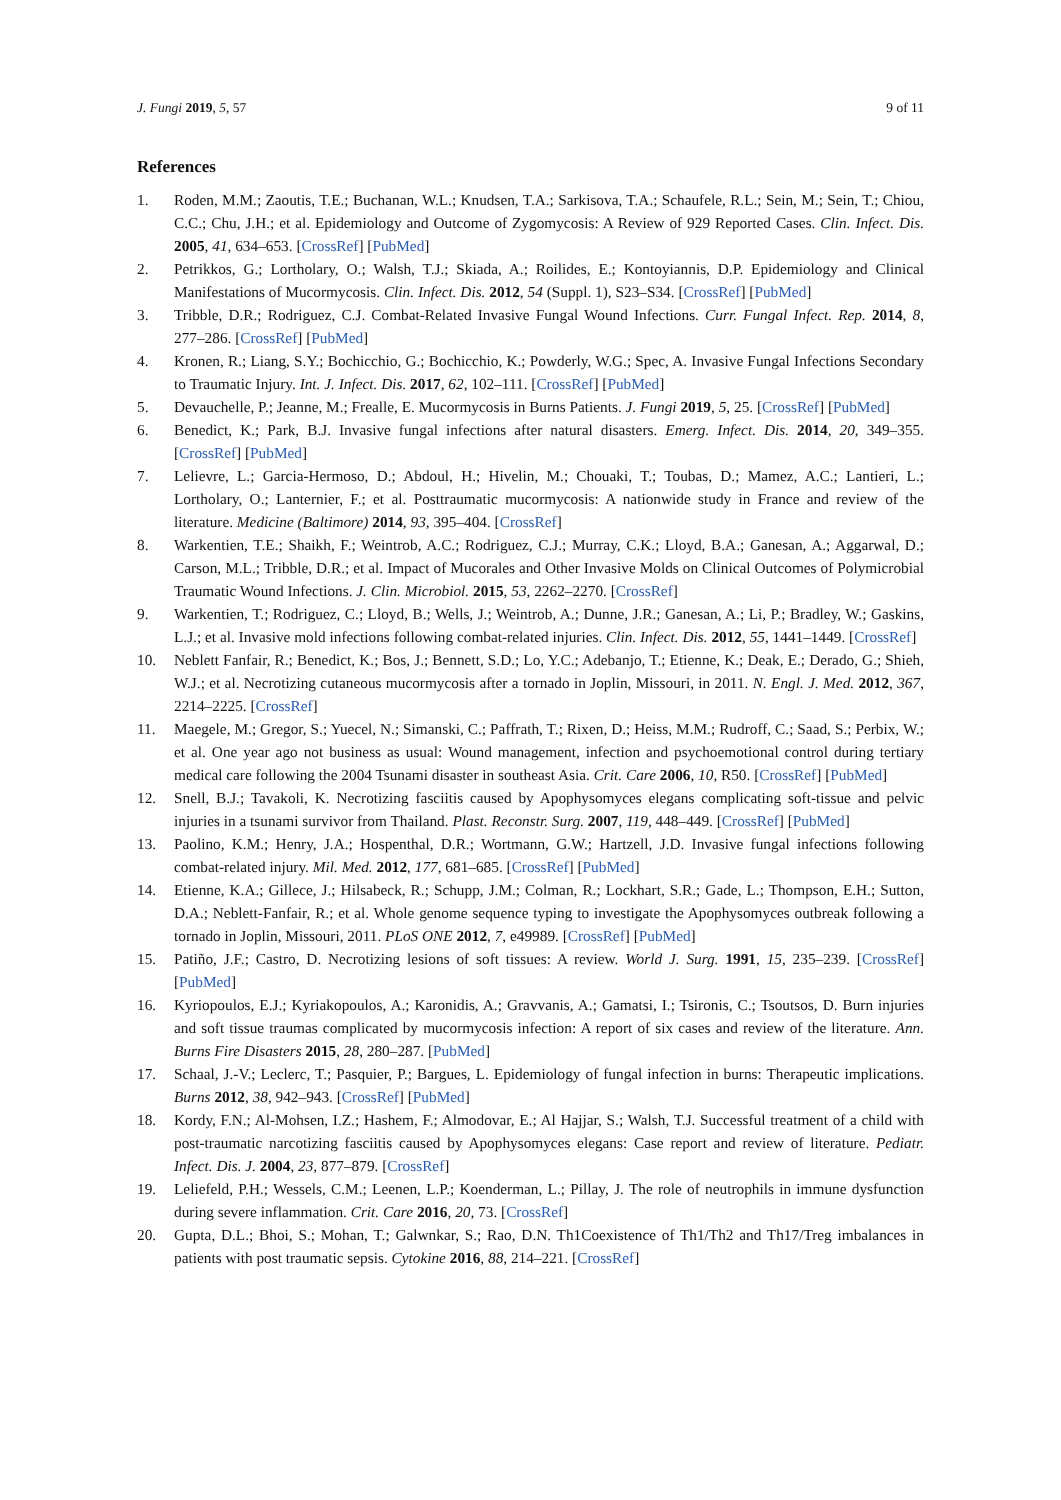J. Fungi 2019, 5, 57 9 of 11
References
1. Roden, M.M.; Zaoutis, T.E.; Buchanan, W.L.; Knudsen, T.A.; Sarkisova, T.A.; Schaufele, R.L.; Sein, M.; Sein, T.; Chiou, C.C.; Chu, J.H.; et al. Epidemiology and Outcome of Zygomycosis: A Review of 929 Reported Cases. Clin. Infect. Dis. 2005, 41, 634–653. [CrossRef] [PubMed]
2. Petrikkos, G.; Lortholary, O.; Walsh, T.J.; Skiada, A.; Roilides, E.; Kontoyiannis, D.P. Epidemiology and Clinical Manifestations of Mucormycosis. Clin. Infect. Dis. 2012, 54 (Suppl. 1), S23–S34. [CrossRef] [PubMed]
3. Tribble, D.R.; Rodriguez, C.J. Combat-Related Invasive Fungal Wound Infections. Curr. Fungal Infect. Rep. 2014, 8, 277–286. [CrossRef] [PubMed]
4. Kronen, R.; Liang, S.Y.; Bochicchio, G.; Bochicchio, K.; Powderly, W.G.; Spec, A. Invasive Fungal Infections Secondary to Traumatic Injury. Int. J. Infect. Dis. 2017, 62, 102–111. [CrossRef] [PubMed]
5. Devauchelle, P.; Jeanne, M.; Frealle, E. Mucormycosis in Burns Patients. J. Fungi 2019, 5, 25. [CrossRef] [PubMed]
6. Benedict, K.; Park, B.J. Invasive fungal infections after natural disasters. Emerg. Infect. Dis. 2014, 20, 349–355. [CrossRef] [PubMed]
7. Lelievre, L.; Garcia-Hermoso, D.; Abdoul, H.; Hivelin, M.; Chouaki, T.; Toubas, D.; Mamez, A.C.; Lantieri, L.; Lortholary, O.; Lanternier, F.; et al. Posttraumatic mucormycosis: A nationwide study in France and review of the literature. Medicine (Baltimore) 2014, 93, 395–404. [CrossRef]
8. Warkentien, T.E.; Shaikh, F.; Weintrob, A.C.; Rodriguez, C.J.; Murray, C.K.; Lloyd, B.A.; Ganesan, A.; Aggarwal, D.; Carson, M.L.; Tribble, D.R.; et al. Impact of Mucorales and Other Invasive Molds on Clinical Outcomes of Polymicrobial Traumatic Wound Infections. J. Clin. Microbiol. 2015, 53, 2262–2270. [CrossRef]
9. Warkentien, T.; Rodriguez, C.; Lloyd, B.; Wells, J.; Weintrob, A.; Dunne, J.R.; Ganesan, A.; Li, P.; Bradley, W.; Gaskins, L.J.; et al. Invasive mold infections following combat-related injuries. Clin. Infect. Dis. 2012, 55, 1441–1449. [CrossRef]
10. Neblett Fanfair, R.; Benedict, K.; Bos, J.; Bennett, S.D.; Lo, Y.C.; Adebanjo, T.; Etienne, K.; Deak, E.; Derado, G.; Shieh, W.J.; et al. Necrotizing cutaneous mucormycosis after a tornado in Joplin, Missouri, in 2011. N. Engl. J. Med. 2012, 367, 2214–2225. [CrossRef]
11. Maegele, M.; Gregor, S.; Yuecel, N.; Simanski, C.; Paffrath, T.; Rixen, D.; Heiss, M.M.; Rudroff, C.; Saad, S.; Perbix, W.; et al. One year ago not business as usual: Wound management, infection and psychoemotional control during tertiary medical care following the 2004 Tsunami disaster in southeast Asia. Crit. Care 2006, 10, R50. [CrossRef] [PubMed]
12. Snell, B.J.; Tavakoli, K. Necrotizing fasciitis caused by Apophysomyces elegans complicating soft-tissue and pelvic injuries in a tsunami survivor from Thailand. Plast. Reconstr. Surg. 2007, 119, 448–449. [CrossRef] [PubMed]
13. Paolino, K.M.; Henry, J.A.; Hospenthal, D.R.; Wortmann, G.W.; Hartzell, J.D. Invasive fungal infections following combat-related injury. Mil. Med. 2012, 177, 681–685. [CrossRef] [PubMed]
14. Etienne, K.A.; Gillece, J.; Hilsabeck, R.; Schupp, J.M.; Colman, R.; Lockhart, S.R.; Gade, L.; Thompson, E.H.; Sutton, D.A.; Neblett-Fanfair, R.; et al. Whole genome sequence typing to investigate the Apophysomyces outbreak following a tornado in Joplin, Missouri, 2011. PLoS ONE 2012, 7, e49989. [CrossRef] [PubMed]
15. Patiño, J.F.; Castro, D. Necrotizing lesions of soft tissues: A review. World J. Surg. 1991, 15, 235–239. [CrossRef] [PubMed]
16. Kyriopoulos, E.J.; Kyriakopoulos, A.; Karonidis, A.; Gravvanis, A.; Gamatsi, I.; Tsironis, C.; Tsoutsos, D. Burn injuries and soft tissue traumas complicated by mucormycosis infection: A report of six cases and review of the literature. Ann. Burns Fire Disasters 2015, 28, 280–287. [PubMed]
17. Schaal, J.-V.; Leclerc, T.; Pasquier, P.; Bargues, L. Epidemiology of fungal infection in burns: Therapeutic implications. Burns 2012, 38, 942–943. [CrossRef] [PubMed]
18. Kordy, F.N.; Al-Mohsen, I.Z.; Hashem, F.; Almodovar, E.; Al Hajjar, S.; Walsh, T.J. Successful treatment of a child with post-traumatic narcotizing fasciitis caused by Apophysomyces elegans: Case report and review of literature. Pediatr. Infect. Dis. J. 2004, 23, 877–879. [CrossRef]
19. Leliefeld, P.H.; Wessels, C.M.; Leenen, L.P.; Koenderman, L.; Pillay, J. The role of neutrophils in immune dysfunction during severe inflammation. Crit. Care 2016, 20, 73. [CrossRef]
20. Gupta, D.L.; Bhoi, S.; Mohan, T.; Galwnkar, S.; Rao, D.N. Th1Coexistence of Th1/Th2 and Th17/Treg imbalances in patients with post traumatic sepsis. Cytokine 2016, 88, 214–221. [CrossRef]